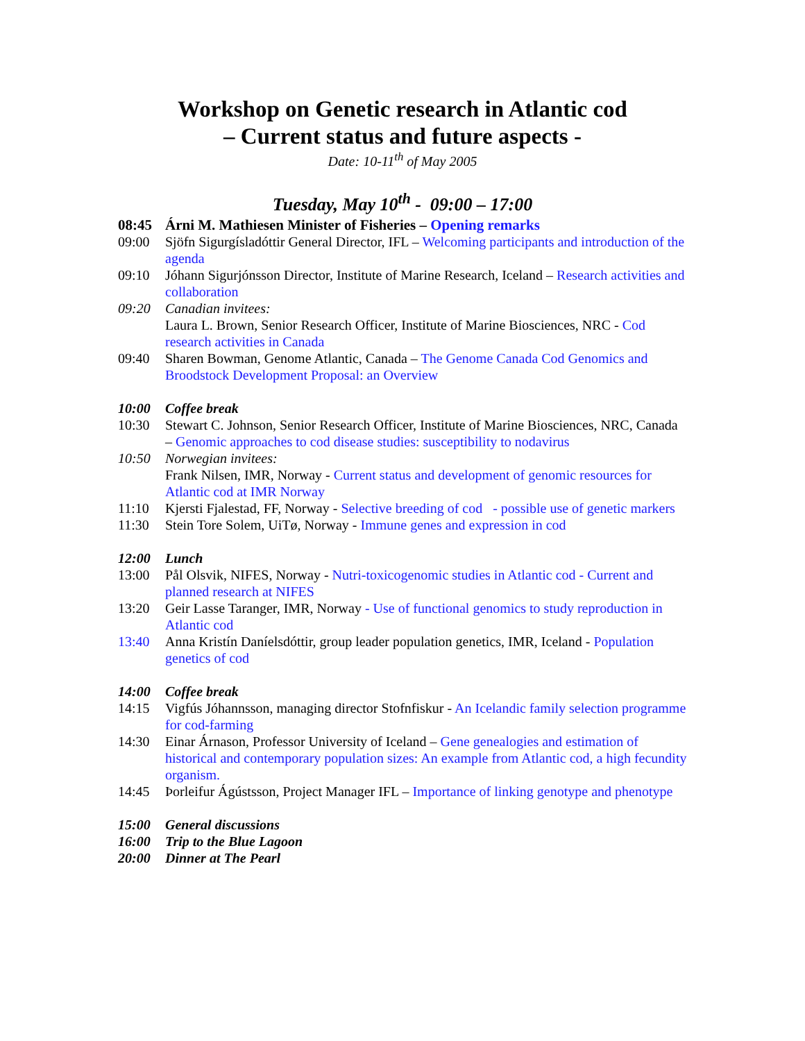Workshop on Genetic research in Atlantic cod
– Current status and future aspects -
Date: 10-11<sup>th</sup> of May 2005
Tuesday, May 10<sup>th</sup> - 09:00 – 17:00
08:45 Árni M. Mathiesen Minister of Fisheries – Opening remarks
09:00 Sjöfn Sigurgísladóttir General Director, IFL – Welcoming participants and introduction of the agenda
09:10 Jóhann Sigurjónsson Director, Institute of Marine Research, Iceland – Research activities and collaboration
09:20 Canadian invitees:
Laura L. Brown, Senior Research Officer, Institute of Marine Biosciences, NRC - Cod research activities in Canada
09:40 Sharen Bowman, Genome Atlantic, Canada – The Genome Canada Cod Genomics and Broodstock Development Proposal: an Overview
10:00 Coffee break
10:30 Stewart C. Johnson, Senior Research Officer, Institute of Marine Biosciences, NRC, Canada – Genomic approaches to cod disease studies: susceptibility to nodavirus
10:50 Norwegian invitees:
Frank Nilsen, IMR, Norway - Current status and development of genomic resources for Atlantic cod at IMR Norway
11:10 Kjersti Fjalestad, FF, Norway - Selective breeding of cod - possible use of genetic markers
11:30 Stein Tore Solem, UiTø, Norway - Immune genes and expression in cod
12:00 Lunch
13:00 Pål Olsvik, NIFES, Norway - Nutri-toxicogenomic studies in Atlantic cod - Current and planned research at NIFES
13:20 Geir Lasse Taranger, IMR, Norway - Use of functional genomics to study reproduction in Atlantic cod
13:40 Anna Kristín Daníelsdóttir, group leader population genetics, IMR, Iceland - Population genetics of cod
14:00 Coffee break
14:15 Vigfús Jóhannsson, managing director Stofnfiskur - An Icelandic family selection programme for cod-farming
14:30 Einar Árnason, Professor University of Iceland – Gene genealogies and estimation of historical and contemporary population sizes: An example from Atlantic cod, a high fecundity organism.
14:45 Þorleifur Ágústsson, Project Manager IFL – Importance of linking genotype and phenotype
15:00 General discussions
16:00 Trip to the Blue Lagoon
20:00 Dinner at The Pearl